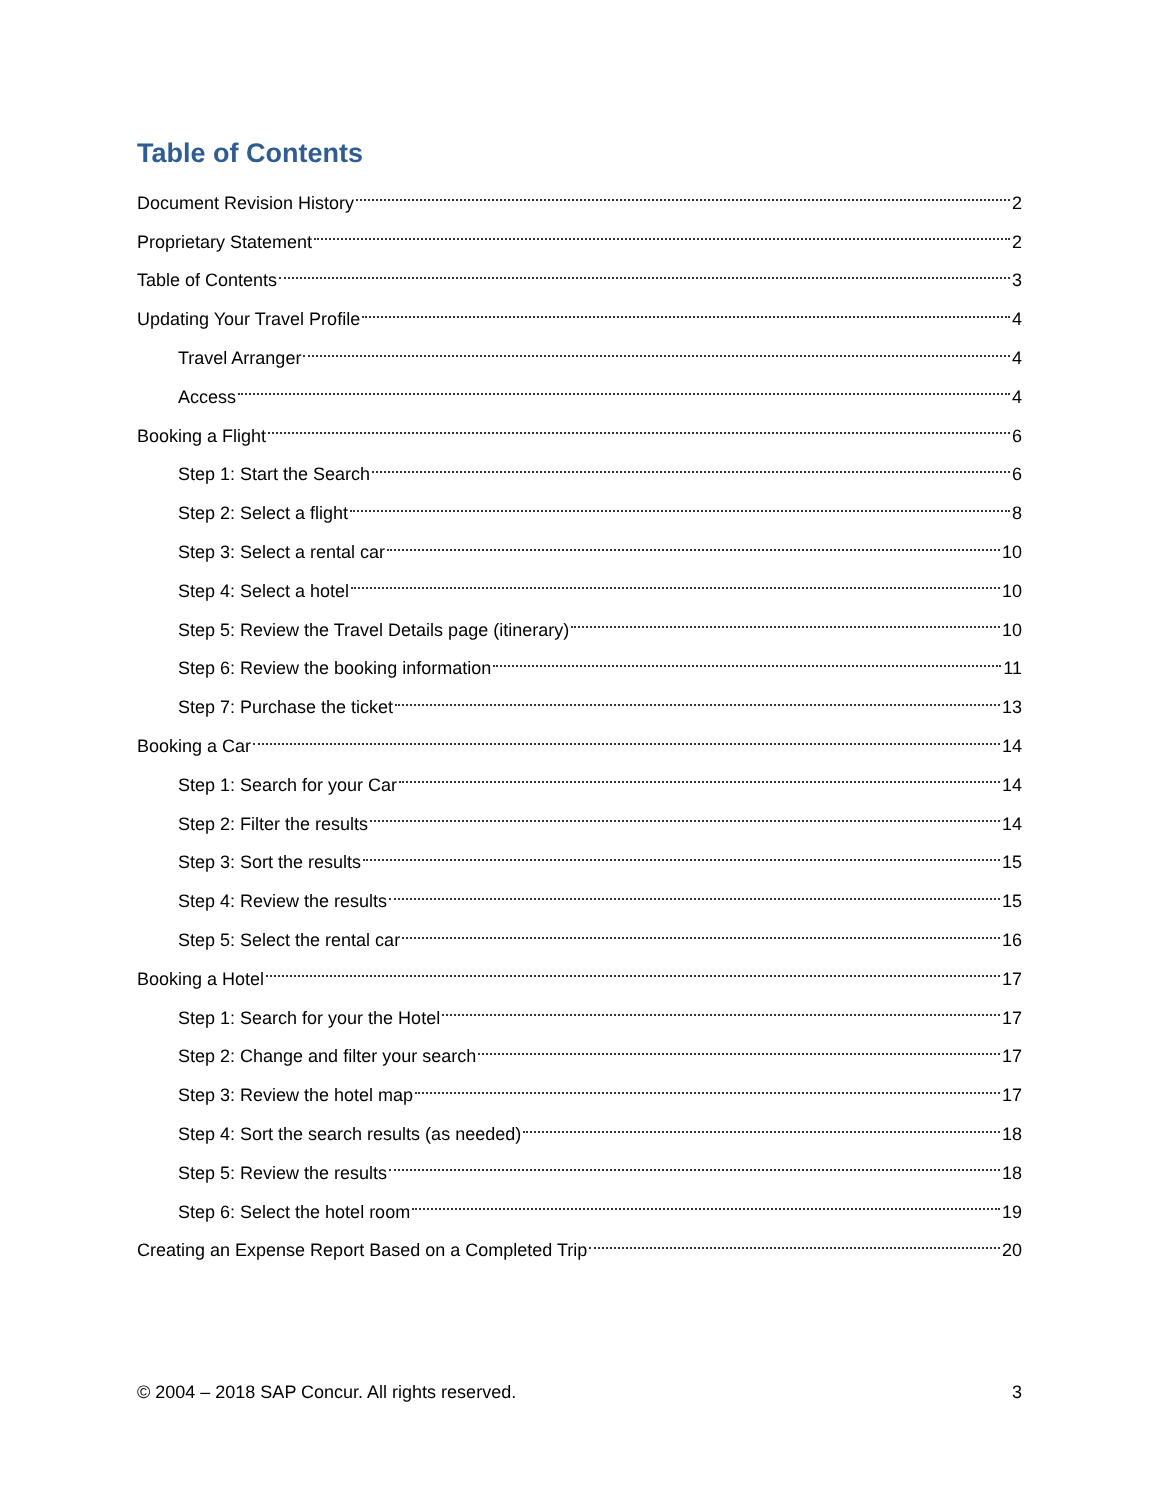Table of Contents
Document Revision History 2
Proprietary Statement 2
Table of Contents 3
Updating Your Travel Profile 4
Travel Arranger 4
Access 4
Booking a Flight 6
Step 1: Start the Search 6
Step 2: Select a flight 8
Step 3: Select a rental car 10
Step 4: Select a hotel 10
Step 5: Review the Travel Details page (itinerary) 10
Step 6: Review the booking information 11
Step 7: Purchase the ticket 13
Booking a Car 14
Step 1: Search for your Car 14
Step 2: Filter the results 14
Step 3: Sort the results 15
Step 4: Review the results 15
Step 5: Select the rental car 16
Booking a Hotel 17
Step 1: Search for your the Hotel 17
Step 2: Change and filter your search 17
Step 3: Review the hotel map 17
Step 4: Sort the search results (as needed) 18
Step 5: Review the results 18
Step 6: Select the hotel room 19
Creating an Expense Report Based on a Completed Trip 20
© 2004 – 2018 SAP Concur. All rights reserved. 3